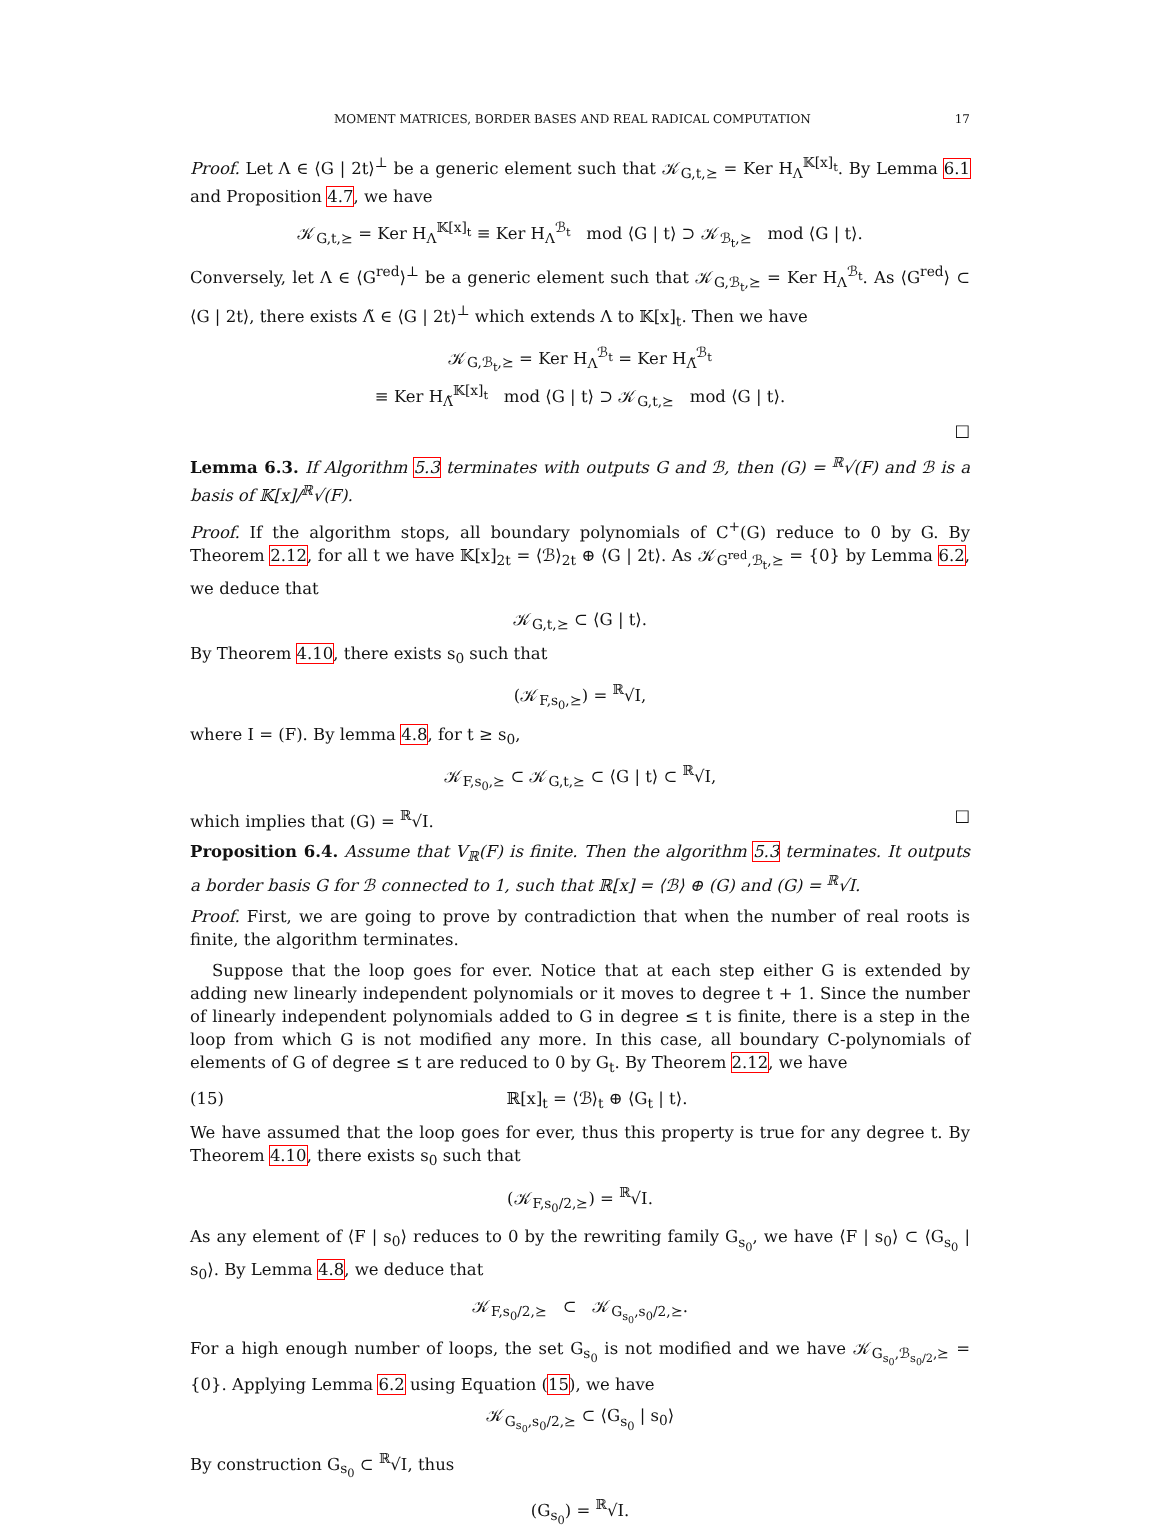MOMENT MATRICES, BORDER BASES AND REAL RADICAL COMPUTATION 17
Proof. Let Λ ∈ ⟨G | 2t⟩<sup>⊥</sup> be a generic element such that 𝒦<sub>G,t,⪰</sub> = Ker H<sub>Λ</sub><sup>𝕂[x]<sub>t</sub></sup>. By Lemma 6.1 and Proposition 4.7, we have
𝒦<sub>G,t,⪰</sub> = Ker H<sub>Λ</sub><sup>𝕂[x]<sub>t</sub></sup> ≡ Ker H<sub>Λ</sub><sup>ℬ<sub>t</sub></sup> mod ⟨G | t⟩ ⊃ 𝒦<sub>ℬ<sub>t</sub>,⪰</sub> mod ⟨G | t⟩.
Conversely, let Λ ∈ ⟨G<sup>red</sup>⟩<sup>⊥</sup> be a generic element such that 𝒦<sub>G,ℬ<sub>t</sub>,⪰</sub> = Ker H<sub>Λ</sub><sup>ℬ<sub>t</sub></sup>. As ⟨G<sup>red</sup>⟩ ⊂ ⟨G | 2t⟩, there exists Λ̃ ∈ ⟨G | 2t⟩<sup>⊥</sup> which extends Λ to 𝕂[x]<sub>t</sub>. Then we have
𝒦<sub>G,ℬ<sub>t</sub>,⪰</sub> = Ker H<sub>Λ</sub><sup>ℬ<sub>t</sub></sup> = Ker H<sub>Λ̃</sub><sup>ℬ<sub>t</sub></sup>
≡ Ker H<sub>Λ̃</sub><sup>𝕂[x]<sub>t</sub></sup> mod ⟨G | t⟩ ⊃ 𝒦<sub>G,t,⪰</sub> mod ⟨G | t⟩.
□
Lemma 6.3. If Algorithm 5.3 terminates with outputs G and ℬ, then (G) = <sup>ℝ</sup>√(F) and ℬ is a basis of 𝕂[x]/<sup>ℝ</sup>√(F).
Proof. If the algorithm stops, all boundary polynomials of C<sup>+</sup>(G) reduce to 0 by G. By Theorem 2.12, for all t we have 𝕂[x]<sub>2t</sub> = ⟨ℬ⟩<sub>2t</sub> ⊕ ⟨G | 2t⟩. As 𝒦<sub>G<sup>red</sup>,ℬ<sub>t</sub>,⪰</sub> = {0} by Lemma 6.2, we deduce that
𝒦<sub>G,t,⪰</sub> ⊂ ⟨G | t⟩.
By Theorem 4.10, there exists s<sub>0</sub> such that
(𝒦<sub>F,s<sub>0</sub>,⪰</sub>) = <sup>ℝ</sup>√I,
where I = (F). By lemma 4.8, for t ≥ s<sub>0</sub>,
𝒦<sub>F,s<sub>0</sub>,⪰</sub> ⊂ 𝒦<sub>G,t,⪰</sub> ⊂ ⟨G | t⟩ ⊂ <sup>ℝ</sup>√I,
which implies that (G) = <sup>ℝ</sup>√I. □
Proposition 6.4. Assume that V<sub>ℝ</sub>(F) is finite. Then the algorithm 5.3 terminates. It outputs a border basis G for ℬ connected to 1, such that ℝ[x] = ⟨ℬ⟩ ⊕ (G) and (G) = <sup>ℝ</sup>√I.
Proof. First, we are going to prove by contradiction that when the number of real roots is finite, the algorithm terminates.
Suppose that the loop goes for ever. Notice that at each step either G is extended by adding new linearly independent polynomials or it moves to degree t + 1. Since the number of linearly independent polynomials added to G in degree ≤ t is finite, there is a step in the loop from which G is not modified any more. In this case, all boundary C-polynomials of elements of G of degree ≤ t are reduced to 0 by G<sub>t</sub>. By Theorem 2.12, we have
(15) ℝ[x]<sub>t</sub> = ⟨ℬ⟩<sub>t</sub> ⊕ ⟨G<sub>t</sub> | t⟩.
We have assumed that the loop goes for ever, thus this property is true for any degree t. By Theorem 4.10, there exists s<sub>0</sub> such that
(𝒦<sub>F,s<sub>0</sub>/2,⪰</sub>) = <sup>ℝ</sup>√I.
As any element of ⟨F | s<sub>0</sub>⟩ reduces to 0 by the rewriting family G<sub>s<sub>0</sub></sub>, we have ⟨F | s<sub>0</sub>⟩ ⊂ ⟨G<sub>s<sub>0</sub></sub> | s<sub>0</sub>⟩. By Lemma 4.8, we deduce that
𝒦<sub>F,s<sub>0</sub>/2,⪰</sub> ⊂ 𝒦<sub>G<sub>s<sub>0</sub></sub>,s<sub>0</sub>/2,⪰</sub>.
For a high enough number of loops, the set G<sub>s<sub>0</sub></sub> is not modified and we have 𝒦<sub>G<sub>s<sub>0</sub></sub>,ℬ<sub>s<sub>0</sub>/2</sub>,⪰</sub> = {0}. Applying Lemma 6.2 using Equation (15), we have
𝒦<sub>G<sub>s<sub>0</sub></sub>,s<sub>0</sub>/2,⪰</sub> ⊂ ⟨G<sub>s<sub>0</sub></sub> | s<sub>0</sub>⟩
By construction G<sub>s<sub>0</sub></sub> ⊂ <sup>ℝ</sup>√I, thus
(G<sub>s<sub>0</sub></sub>) = <sup>ℝ</sup>√I.